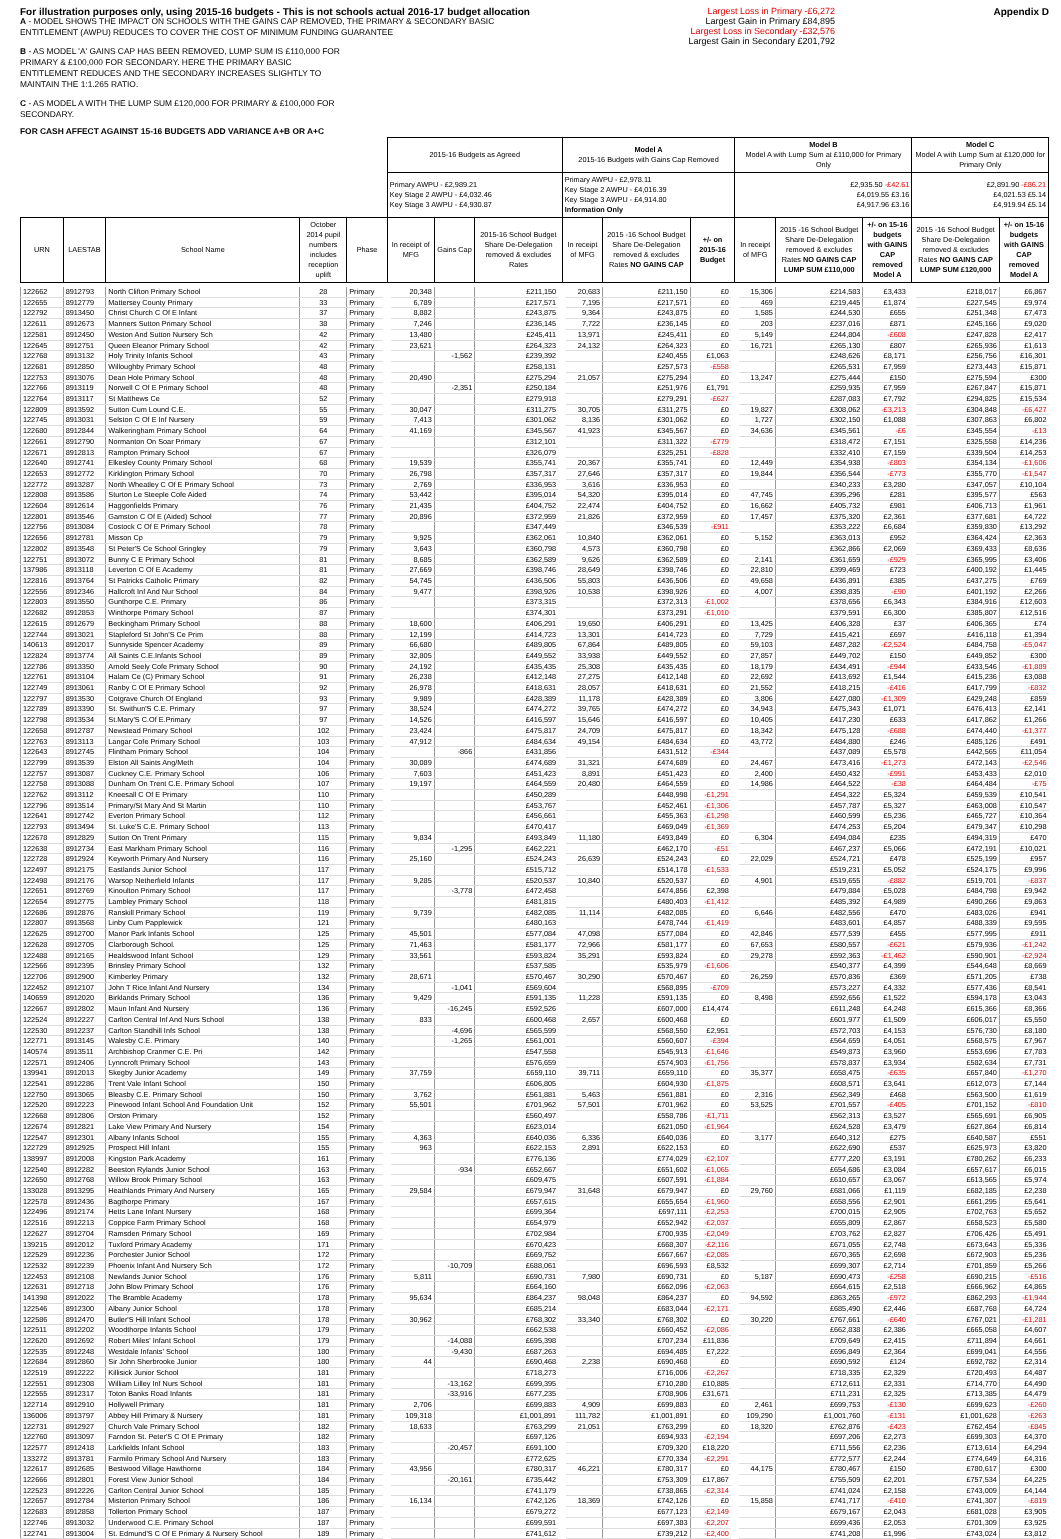For illustration purposes only, using 2015-16 budgets - This is not schools actual 2016-17 budget allocation
Largest Loss in Primary -£6,272
Largest Gain in Primary £84,895
Largest Loss in Secondary -£32,576
Largest Gain in Secondary £201,792
Appendix D
A - MODEL SHOWS THE IMPACT ON SCHOOLS WITH THE GAINS CAP REMOVED, THE PRIMARY & SECONDARY BASIC ENTITLEMENT (AWPU) REDUCES TO COVER THE COST OF MINIMUM FUNDING GUARANTEE
B - AS MODEL 'A' GAINS CAP HAS BEEN REMOVED, LUMP SUM IS £110,000 FOR PRIMARY & £100,000 FOR SECONDARY. HERE THE PRIMARY BASIC ENTITLEMENT REDUCES AND THE SECONDARY INCREASES SLIGHTLY TO MAINTAIN THE 1:1.265 RATIO.
C - AS MODEL A WITH THE LUMP SUM £120,000 FOR PRIMARY & £100,000 FOR SECONDARY.
FOR CASH AFFECT AGAINST 15-16 BUDGETS ADD VARIANCE A+B OR A+C
| | | | | | 2015-16 Budgets as Agreed | | | Model A 2015-16 Budgets with Gains Cap Removed | | | Model B Model A with Lump Sum at £110,000 for Primary Only | | | Model C Model A with Lump Sum at £120,000 for Primary Only | |
| --- | --- | --- | --- | --- | --- | --- | --- | --- | --- | --- | --- | --- | --- | --- | --- |
| | | | | | Primary AWPU - £2,989.21 Key Stage 2 AWPU - £4,032.46 Key Stage 3 AWPU - £4,930.87 | | | Primary AWPU - £2,978.11 Key Stage 2 AWPU - £4,016.39 Key Stage 3 AWPU - £4,914.80 Information Only | | | £2,935.50 -£42.61 £4,019.55 £3.16 £4,917.96 £3.16 | | | £2,891.90 -£86.21 £4,021.53 £5.14 £4,919.94 £5.14 | |
| URN | LAESTAB | School Name | October 2014 pupil numbers includes reception uplift | Phase | In receipt of MFG | Gains Cap | 2015-16 School Budget Share De-Delegation removed & excludes Rates | In receipt of MFG | 2015 -16 School Budget Share De-Delegation removed & excludes Rates NO GAINS CAP | +/- on 2015-16 Budget | In receipt of MFG | 2015 -16 School Budget Share De-Delegation removed & excludes Rates NO GAINS CAP LUMP SUM £110,000 | +/- on 15-16 budgets with GAINS CAP removed Model A | 2015 -16 School Budget Share De-Delegation removed & excludes Rates NO GAINS CAP LUMP SUM £120,000 | +/- on 15-16 budgets with GAINS CAP removed Model A |
| 122662 | 8912793 | North Clifton Primary School | 28 | Primary | 20,348 | | £211,150 | 20,683 | £211,150 | £0 | 15,306 | £214,583 | £3,433 | £218,017 | £6,867 |
| 122655 | 8912779 | Mattersey County Primary | 33 | Primary | 6,789 | | £217,571 | 7,195 | £217,571 | £0 | 469 | £219,445 | £1,874 | £227,545 | £9,974 |
| 122792 | 8913450 | Christ Church C Of E Infant | 37 | Primary | 8,882 | | £243,875 | 9,364 | £243,875 | £0 | 1,585 | £244,530 | £655 | £251,348 | £7,473 |
| 122611 | 8912673 | Manners Sutton Primary School | 38 | Primary | 7,246 | | £236,145 | 7,722 | £236,145 | £0 | 203 | £237,016 | £871 | £245,166 | £9,020 |
| 122581 | 8912450 | Weston And Sutton Nursery Sch | 42 | Primary | 13,480 | | £245,411 | 13,971 | £245,411 | £0 | 5,149 | £244,804 | -£608 | £247,828 | £2,417 |
| 122645 | 8912751 | Queen Eleanor Primary School | 42 | Primary | 23,621 | | £264,323 | 24,132 | £264,323 | £0 | 16,721 | £265,130 | £807 | £265,936 | £1,613 |
| 122768 | 8913132 | Holy Trinity Infants School | 43 | Primary | | -1,562 | £239,392 | | £240,455 | £1,063 | | £248,626 | £8,171 | £256,756 | £16,301 |
| 122681 | 8912850 | Willoughby Primary School | 48 | Primary | | | £258,131 | | £257,573 | -£558 | | £265,531 | £7,959 | £273,443 | £15,871 |
| 122753 | 8913076 | Dean Hole Primary School | 48 | Primary | 20,490 | | £275,294 | 21,057 | £275,294 | £0 | 13,247 | £275,444 | £150 | £275,594 | £300 |
| 122766 | 8913119 | Norwell C Of E Primary School | 48 | Primary | | -2,351 | £250,184 | | £251,976 | £1,791 | | £259,935 | £7,959 | £267,847 | £15,871 |
| 122764 | 8913117 | St Matthews Ce | 52 | Primary | | | £279,918 | | £279,291 | -£627 | | £287,083 | £7,792 | £294,825 | £15,534 |
| 122809 | 8913592 | Sutton Cum Lound C.E. | 55 | Primary | 30,047 | | £311,275 | 30,705 | £311,275 | £0 | 19,827 | £308,062 | -£3,213 | £304,848 | -£6,427 |
| 122745 | 8913031 | Selston C Of E Inf Nursery | 59 | Primary | 7,413 | | £301,062 | 8,136 | £301,062 | £0 | 1,727 | £302,150 | £1,088 | £307,863 | £6,802 |
| 122680 | 8912844 | Walkeringham Primary School | 64 | Primary | 41,169 | | £345,567 | 41,923 | £345,567 | £0 | 34,636 | £345,561 | -£6 | £345,554 | -£13 |
| 122661 | 8912790 | Normanton On Soar Primary | 67 | Primary | | | £312,101 | | £311,322 | -£779 | | £318,472 | £7,151 | £325,558 | £14,236 |
| 122671 | 8912813 | Rampton Primary School | 67 | Primary | | | £326,079 | | £325,251 | -£828 | | £332,410 | £7,159 | £339,504 | £14,253 |
| 122640 | 8912741 | Elkesley County Primary School | 68 | Primary | 19,539 | | £355,741 | 20,367 | £355,741 | £0 | 12,449 | £354,938 | -£803 | £354,134 | -£1,606 |
| 122653 | 8912772 | Kirklington Primary School | 70 | Primary | 26,798 | | £357,317 | 27,646 | £357,317 | £0 | 19,844 | £356,544 | -£773 | £355,770 | -£1,547 |
| 122772 | 8913287 | North Wheatley C Of E Primary School | 73 | Primary | 2,769 | | £336,953 | 3,616 | £336,953 | £0 | | £340,233 | £3,280 | £347,057 | £10,104 |
| 122808 | 8913586 | Sturton Le Steeple Cofe Aided | 74 | Primary | 53,442 | | £395,014 | 54,320 | £395,014 | £0 | 47,745 | £395,296 | £281 | £395,577 | £563 |
| 122604 | 8912614 | Haggonfields Primary | 76 | Primary | 21,435 | | £404,752 | 22,474 | £404,752 | £0 | 16,662 | £405,732 | £981 | £406,713 | £1,961 |
| 122801 | 8913546 | Gamston C Of E (Aided) School | 77 | Primary | 20,896 | | £372,959 | 21,826 | £372,959 | £0 | 17,457 | £375,320 | £2,361 | £377,681 | £4,722 |
| 122756 | 8913084 | Costock C Of E Primary School | 78 | Primary | | | £347,449 | | £346,539 | -£911 | | £353,222 | £6,684 | £359,830 | £13,292 |
| 122656 | 8912781 | Misson Cp | 79 | Primary | 9,925 | | £362,061 | 10,840 | £362,061 | £0 | 5,152 | £363,013 | £952 | £364,424 | £2,363 |
| 122802 | 8913548 | St Peter'S Ce School Gringley | 79 | Primary | 3,643 | | £360,798 | 4,573 | £360,798 | £0 | | £362,866 | £2,069 | £369,433 | £8,636 |
| 122751 | 8913072 | Bunny C E Primary School | 81 | Primary | 8,685 | | £362,589 | 9,626 | £362,589 | £0 | 2,141 | £361,659 | -£929 | £365,995 | £3,406 |
| 137986 | 8913118 | Leverton C Of E Academy | 81 | Primary | 27,669 | | £398,746 | 28,649 | £398,746 | £0 | 22,810 | £399,469 | £723 | £400,192 | £1,445 |
| 122816 | 8913764 | St Patricks Catholic Primary | 82 | Primary | 54,745 | | £436,506 | 55,803 | £436,506 | £0 | 49,658 | £436,891 | £385 | £437,275 | £769 |
| 122556 | 8912346 | Hallcroft Inf And Nur School | 84 | Primary | 9,477 | | £398,926 | 10,538 | £398,926 | £0 | 4,007 | £398,835 | -£90 | £401,192 | £2,266 |
| 122803 | 8913550 | Gunthorpe C.E. Primary | 86 | Primary | | | £373,315 | | £372,313 | -£1,002 | | £378,656 | £6,343 | £384,916 | £12,603 |
| 122682 | 8912853 | Winthorpe Primary School | 87 | Primary | | | £374,301 | | £373,291 | -£1,010 | | £379,591 | £6,300 | £385,807 | £12,516 |
| 122615 | 8912679 | Beckingham Primary School | 88 | Primary | 18,600 | | £406,291 | 19,650 | £406,291 | £0 | 13,425 | £406,328 | £37 | £406,365 | £74 |
| 122744 | 8913021 | Stapleford St John'S Ce Prim | 88 | Primary | 12,199 | | £414,723 | 13,301 | £414,723 | £0 | 7,729 | £415,421 | £697 | £416,118 | £1,394 |
| 140613 | 8912017 | Sunnyside Spencer Academy | 89 | Primary | 66,680 | | £489,805 | 67,864 | £489,805 | £0 | 59,103 | £487,282 | -£2,524 | £484,758 | -£5,047 |
| 122824 | 8913774 | All Saints C.E.Infants School | 89 | Primary | 32,805 | | £449,552 | 33,938 | £449,552 | £0 | 27,857 | £449,702 | £150 | £449,852 | £300 |
| 122786 | 8913350 | Arnold Seely Cofe Primary School | 90 | Primary | 24,192 | | £435,435 | 25,308 | £435,435 | £0 | 18,179 | £434,491 | -£944 | £433,546 | -£1,889 |
| 122761 | 8913104 | Halam Ce (C) Primary School | 91 | Primary | 26,238 | | £412,148 | 27,275 | £412,148 | £0 | 22,692 | £413,692 | £1,544 | £415,236 | £3,088 |
| 122749 | 8913061 | Ranby C Of E Primary School | 92 | Primary | 26,978 | | £418,631 | 28,057 | £418,631 | £0 | 21,552 | £418,215 | -£416 | £417,799 | -£832 |
| 122797 | 8913530 | Cotgrave Church Of England | 93 | Primary | 9,989 | | £428,389 | 11,178 | £428,389 | £0 | 3,806 | £427,080 | -£1,309 | £429,248 | £859 |
| 122789 | 8913390 | St. Swithun'S C.E. Primary | 97 | Primary | 38,524 | | £474,272 | 39,765 | £474,272 | £0 | 34,943 | £475,343 | £1,071 | £476,413 | £2,141 |
| 122798 | 8913534 | St.Mary'S C.Of E.Primary | 97 | Primary | 14,526 | | £416,597 | 15,646 | £416,597 | £0 | 10,405 | £417,230 | £633 | £417,862 | £1,266 |
| 122658 | 8912787 | Newstead Primary School | 102 | Primary | 23,424 | | £475,817 | 24,709 | £475,817 | £0 | 18,342 | £475,128 | -£688 | £474,440 | -£1,377 |
| 122763 | 8913113 | Langar Cofe Primary School | 103 | Primary | 47,912 | | £484,634 | 49,154 | £484,634 | £0 | 43,772 | £484,880 | £246 | £485,126 | £491 |
| 122643 | 8912745 | Flintham Primary School | 104 | Primary | | -866 | £431,856 | | £431,512 | -£344 | | £437,089 | £5,578 | £442,565 | £11,054 |
| 122799 | 8913539 | Elston All Saints Ang/Meth | 104 | Primary | 30,089 | | £474,689 | 31,321 | £474,689 | £0 | 24,467 | £473,416 | -£1,273 | £472,143 | -£2,546 |
| 122757 | 8913087 | Cuckney C.E. Primary School | 106 | Primary | 7,603 | | £451,423 | 8,891 | £451,423 | £0 | 2,400 | £450,432 | -£991 | £453,433 | £2,010 |
| 122758 | 8913088 | Dunham On Trent C.E. Primary School | 107 | Primary | 19,197 | | £464,559 | 20,480 | £464,559 | £0 | 14,986 | £464,522 | -£38 | £464,484 | -£75 |
| 122762 | 8913112 | Kneesall C Of E Primary | 110 | Primary | | | £450,289 | | £448,998 | -£1,291 | | £454,322 | £5,324 | £459,539 | £10,541 |
| 122796 | 8913514 | Primary/St Mary And St Martin | 110 | Primary | | | £453,767 | | £452,461 | -£1,306 | | £457,787 | £5,327 | £463,008 | £10,547 |
| 122641 | 8912742 | Everton Primary School | 112 | Primary | | | £456,661 | | £455,363 | -£1,298 | | £460,599 | £5,236 | £465,727 | £10,364 |
| 122793 | 8913494 | St. Luke'S C.E. Primary School | 113 | Primary | | | £470,417 | | £469,049 | -£1,369 | | £474,253 | £5,204 | £479,347 | £10,298 |
| 122678 | 8912829 | Sutton On Trent Primary | 115 | Primary | 9,834 | | £493,849 | 11,180 | £493,849 | £0 | 6,304 | £494,084 | £235 | £494,319 | £470 |
| 122638 | 8912734 | East Markham Primary School | 116 | Primary | | -1,295 | £462,221 | | £462,170 | -£51 | | £467,237 | £5,066 | £472,191 | £10,021 |
| 122728 | 8912924 | Keyworth Primary And Nursery | 116 | Primary | 25,160 | | £524,243 | 26,639 | £524,243 | £0 | 22,029 | £524,721 | £478 | £525,199 | £957 |
| 122497 | 8912175 | Eastlands Junior School | 117 | Primary | | | £515,712 | | £514,178 | -£1,533 | | £519,231 | £5,052 | £524,175 | £9,996 |
| 122498 | 8912176 | Warsop Netherfield Infants | 117 | Primary | 9,285 | | £520,537 | 10,840 | £520,537 | £0 | 4,901 | £519,655 | -£882 | £519,701 | -£837 |
| 122651 | 8912769 | Kinoulton Primary School | 117 | Primary | | -3,778 | £472,458 | | £474,856 | £2,398 | | £479,884 | £5,028 | £484,798 | £9,942 |
| 122654 | 8912775 | Lambley Primary School | 118 | Primary | | | £481,815 | | £480,403 | -£1,412 | | £485,392 | £4,989 | £490,266 | £9,863 |
| 122686 | 8912876 | Ranskill Primary School | 119 | Primary | 9,739 | | £482,085 | 11,114 | £482,085 | £0 | 6,646 | £482,556 | £470 | £483,026 | £941 |
| 122807 | 8913568 | Linby Cum Papplewick | 121 | Primary | | | £480,163 | | £478,744 | -£1,419 | | £483,601 | £4,857 | £488,339 | £9,595 |
| 122625 | 8912700 | Manor Park Infants School | 125 | Primary | 45,501 | | £577,084 | 47,098 | £577,084 | £0 | 42,846 | £577,539 | £455 | £577,995 | £911 |
| 122628 | 8912705 | Clarborough School. | 125 | Primary | 71,463 | | £581,177 | 72,966 | £581,177 | £0 | 67,653 | £580,557 | -£621 | £579,936 | -£1,242 |
| 122488 | 8912165 | Healdswood Infant School | 129 | Primary | 33,561 | | £593,824 | 35,291 | £593,824 | £0 | 29,278 | £592,363 | -£1,462 | £590,901 | -£2,924 |
| 122566 | 8912395 | Brinsley Primary School | 132 | Primary | | | £537,585 | | £535,979 | -£1,606 | | £540,377 | £4,399 | £544,648 | £8,669 |
| 122706 | 8912900 | Kimberley Primary | 132 | Primary | 28,671 | | £570,467 | 30,290 | £570,467 | £0 | 26,259 | £570,836 | £369 | £571,205 | £738 |
| 122452 | 8912107 | John T Rice Infant And Nursery | 134 | Primary | | -1,041 | £569,604 | | £568,895 | -£709 | | £573,227 | £4,332 | £577,436 | £8,541 |
| 140659 | 8912020 | Birklands Primary School | 136 | Primary | 9,429 | | £591,135 | 11,228 | £591,135 | £0 | 8,498 | £592,656 | £1,522 | £594,178 | £3,043 |
| 122667 | 8912802 | Maun Infant And Nursery | 136 | Primary | | -16,245 | £592,526 | | £607,000 | £14,474 | | £611,248 | £4,248 | £615,366 | £8,366 |
| 122524 | 8912227 | Carlton Central Inf And Nurs School | 138 | Primary | 833 | | £600,468 | 2,657 | £600,468 | £0 | | £601,977 | £1,509 | £606,017 | £5,550 |
| 122530 | 8912237 | Carlton Standhill Infs School | 138 | Primary | | -4,696 | £565,599 | | £568,550 | £2,951 | | £572,703 | £4,153 | £576,730 | £8,180 |
| 122771 | 8913145 | Walesby C.E. Primary | 140 | Primary | | -1,265 | £561,001 | | £560,607 | -£394 | | £564,659 | £4,051 | £568,575 | £7,967 |
| 140574 | 8913511 | Archbishop Cranmer C.E. Pri | 142 | Primary | | | £547,558 | | £545,913 | -£1,646 | | £549,873 | £3,960 | £553,696 | £7,783 |
| 122571 | 8912406 | Lynncroft Primary School | 143 | Primary | | | £576,659 | | £574,903 | -£1,756 | | £578,837 | £3,934 | £582,634 | £7,731 |
| 139941 | 8912013 | Skegby Junior Academy | 149 | Primary | 37,759 | | £659,110 | 39,711 | £659,110 | £0 | 35,377 | £658,475 | -£635 | £657,840 | -£1,270 |
| 122541 | 8912286 | Trent Vale Infant School | 150 | Primary | | | £606,805 | | £604,930 | -£1,875 | | £608,571 | £3,641 | £612,073 | £7,144 |
| 122750 | 8913065 | Bleasby C.E. Primary School | 150 | Primary | 3,762 | | £561,881 | 5,463 | £561,881 | £0 | 2,316 | £562,349 | £468 | £563,500 | £1,619 |
| 122520 | 8912223 | Pinewood Infant School And Foundation Unit | 152 | Primary | 55,501 | | £701,962 | 57,501 | £701,962 | £0 | 53,525 | £701,557 | -£405 | £701,152 | -£810 |
| 122668 | 8912806 | Orston Primary | 152 | Primary | | | £560,497 | | £558,786 | -£1,711 | | £562,313 | £3,527 | £565,691 | £6,905 |
| 122674 | 8912821 | Lake View Primary And Nursery | 154 | Primary | | | £623,014 | | £621,050 | -£1,964 | | £624,528 | £3,479 | £627,864 | £6,814 |
| 122547 | 8912301 | Albany Infants School | 155 | Primary | 4,363 | | £640,036 | 6,336 | £640,036 | £0 | 3,177 | £640,312 | £275 | £640,587 | £551 |
| 122729 | 8912925 | Prospect Hill Infant | 155 | Primary | 963 | | £622,153 | 2,891 | £622,153 | £0 | | £622,690 | £537 | £625,973 | £3,820 |
| 138997 | 8912008 | Kingston Park Academy | 161 | Primary | | | £776,136 | | £774,029 | -£2,107 | | £777,220 | £3,191 | £780,262 | £6,233 |
| 122540 | 8912282 | Beeston Rylands Junior School | 163 | Primary | | -934 | £652,667 | | £651,602 | -£1,065 | | £654,686 | £3,084 | £657,617 | £6,015 |
| 122650 | 8912768 | Willow Brook Primary School | 163 | Primary | | | £609,475 | | £607,591 | -£1,884 | | £610,657 | £3,067 | £613,565 | £5,974 |
| 133028 | 8913295 | Heathlands Primary And Nursery | 165 | Primary | 29,584 | | £679,947 | 31,648 | £679,947 | £0 | 29,760 | £681,066 | £1,119 | £682,185 | £2,238 |
| 122578 | 8912436 | Bagthorpe Primary | 167 | Primary | | | £657,615 | | £655,654 | -£1,960 | | £658,556 | £2,901 | £661,295 | £5,641 |
| 122496 | 8912174 | Hetts Lane Infant Nursery | 168 | Primary | | | £699,364 | | £697,111 | -£2,253 | | £700,015 | £2,905 | £702,763 | £5,652 |
| 122516 | 8912213 | Coppice Farm Primary School | 168 | Primary | | | £654,979 | | £652,942 | -£2,037 | | £655,809 | £2,867 | £658,523 | £5,580 |
| 122627 | 8912704 | Ramsden Primary School | 169 | Primary | | | £702,984 | | £700,935 | -£2,049 | | £703,762 | £2,827 | £706,426 | £5,491 |
| 139215 | 8912012 | Tuxford Primary Academy | 171 | Primary | | | £670,423 | | £668,307 | -£2,116 | | £671,055 | £2,748 | £673,643 | £5,336 |
| 122529 | 8912236 | Porchester Junior School | 172 | Primary | | | £669,752 | | £667,667 | -£2,085 | | £670,365 | £2,698 | £672,903 | £5,236 |
| 122532 | 8912239 | Phoenix Infant And Nursery Sch | 172 | Primary | | -10,709 | £688,061 | | £696,593 | £8,532 | | £699,307 | £2,714 | £701,859 | £5,266 |
| 122453 | 8912108 | Newlands Junior School | 176 | Primary | 5,811 | | £690,731 | 7,980 | £690,731 | £0 | 5,187 | £690,473 | -£258 | £690,215 | -£516 |
| 122631 | 8912718 | John Blow Primary School | 176 | Primary | | | £664,160 | | £662,096 | -£2,063 | | £664,615 | £2,518 | £666,962 | £4,865 |
| 141398 | 8912022 | The Bramble Academy | 178 | Primary | 95,634 | | £864,237 | 98,048 | £864,237 | £0 | 94,592 | £863,265 | -£972 | £862,293 | -£1,944 |
| 122546 | 8912300 | Albany Junior School | 178 | Primary | | | £685,214 | | £683,044 | -£2,171 | | £685,490 | £2,446 | £687,768 | £4,724 |
| 122586 | 8912470 | Butler'S Hill Infant School | 178 | Primary | 30,962 | | £768,302 | 33,340 | £768,302 | £0 | 30,220 | £767,661 | -£640 | £767,021 | -£1,281 |
| 122511 | 8912202 | Woodthorpe Infants School | 179 | Primary | | | £662,538 | | £660,452 | -£2,086 | | £662,838 | £2,386 | £665,058 | £4,607 |
| 122620 | 8912692 | Robert Miles' Infant School | 179 | Primary | | -14,088 | £695,398 | | £707,234 | £11,836 | | £709,649 | £2,415 | £711,894 | £4,661 |
| 122535 | 8912248 | Westdale Infants' School | 180 | Primary | | -9,430 | £687,263 | | £694,485 | £7,222 | | £696,849 | £2,364 | £699,041 | £4,556 |
| 122684 | 8912860 | Sir John Sherbrooke Junior | 180 | Primary | 44 | | £690,468 | 2,238 | £690,468 | £0 | | £690,592 | £124 | £692,782 | £2,314 |
| 122519 | 8912222 | Killisick Junior School | 181 | Primary | | | £718,273 | | £716,006 | -£2,267 | | £718,335 | £2,329 | £720,493 | £4,487 |
| 122551 | 8912308 | William Lilley Inf Nurs School | 181 | Primary | | -13,162 | £699,395 | | £710,280 | £10,885 | | £712,611 | £2,331 | £714,770 | £4,490 |
| 122555 | 8912317 | Toton Banks Road Infants | 181 | Primary | | -33,916 | £677,235 | | £708,906 | £31,671 | | £711,231 | £2,325 | £713,385 | £4,479 |
| 122714 | 8912910 | Hollywell Primary | 181 | Primary | 2,706 | | £699,883 | 4,909 | £699,883 | £0 | 2,461 | £699,753 | -£130 | £699,623 | -£260 |
| 136006 | 8913797 | Abbey Hill Primary & Nursery | 181 | Primary | 109,318 | | £1,001,891 | 111,782 | £1,001,891 | £0 | 109,290 | £1,001,760 | -£131 | £1,001,628 | -£263 |
| 122731 | 8912927 | Church Vale Primary School | 182 | Primary | 18,633 | | £763,299 | 21,051 | £763,299 | £0 | 18,320 | £762,876 | -£423 | £762,454 | -£845 |
| 122760 | 8913097 | Farndon St. Peter'S C Of E Primary | 182 | Primary | | | £697,126 | | £694,933 | -£2,194 | | £697,206 | £2,273 | £699,303 | £4,370 |
| 122577 | 8912418 | Larkfields Infant School | 183 | Primary | | -20,457 | £691,100 | | £709,320 | £18,220 | | £711,556 | £2,236 | £713,614 | £4,294 |
| 133272 | 8913781 | Farmilo Primary School And Nursery | 183 | Primary | | | £772,625 | | £770,334 | -£2,291 | | £772,577 | £2,244 | £774,649 | £4,316 |
| 122617 | 8912685 | Bestwood Village Hawthorne | 184 | Primary | 43,956 | | £780,317 | 46,221 | £780,317 | £0 | 44,175 | £780,467 | £150 | £780,617 | £300 |
| 122666 | 8912801 | Forest View Junior School | 184 | Primary | | -20,161 | £735,442 | | £753,309 | £17,867 | | £755,509 | £2,201 | £757,534 | £4,225 |
| 122523 | 8912226 | Carlton Central Junior School | 185 | Primary | | | £741,179 | | £738,865 | -£2,314 | | £741,024 | £2,158 | £743,009 | £4,144 |
| 122657 | 8912784 | Misterton Primary School | 186 | Primary | 16,134 | | £742,126 | 18,369 | £742,126 | £0 | 15,858 | £741,717 | -£410 | £741,307 | -£819 |
| 122683 | 8912858 | Tollerton Primary School | 187 | Primary | | | £679,272 | | £677,123 | -£2,149 | | £679,167 | £2,043 | £681,028 | £3,905 |
| 122746 | 8913032 | Underwood C.E. Primary School | 187 | Primary | | | £699,591 | | £697,383 | -£2,207 | | £699,436 | £2,053 | £701,309 | £3,925 |
| 122741 | 8913004 | St. Edmund'S C Of E Primary & Nursery School | 189 | Primary | | | £741,612 | | £739,212 | -£2,400 | | £741,208 | £1,996 | £743,024 | £3,812 |